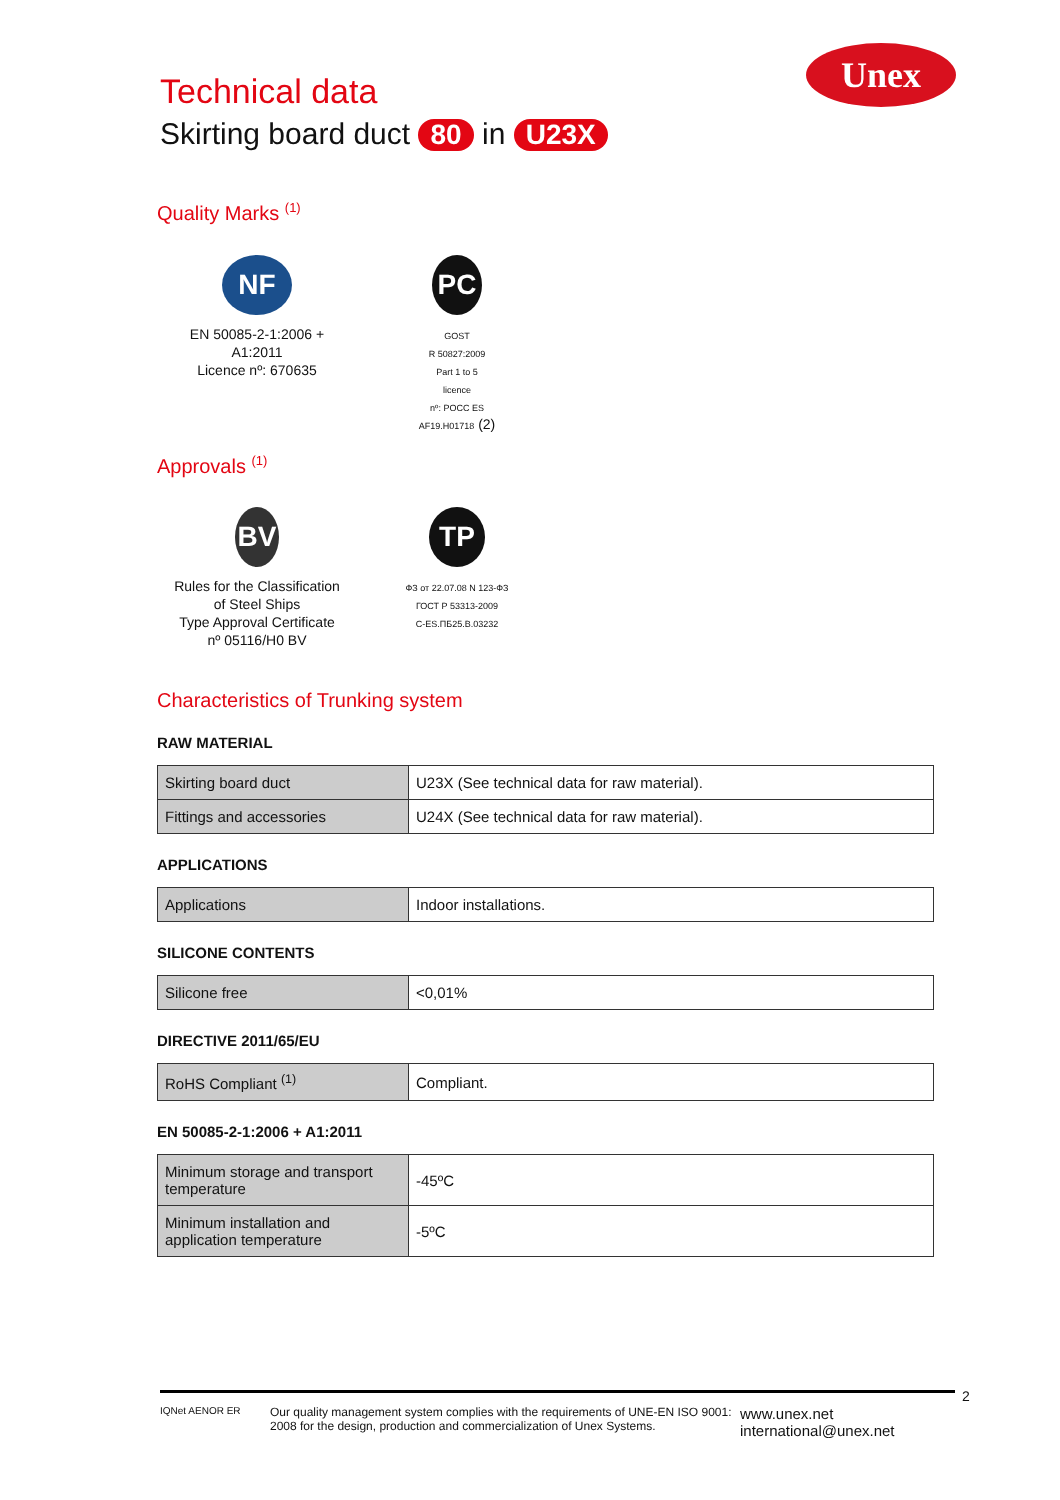Technical data
Skirting board duct 80 in U23X
Unex
Quality Marks <sup>(1)</sup>
NF
EN 50085-2-1:2006 +
A1:2011
Licence nº: 670635
PC
GOST
R 50827:2009
Part 1 to 5
licence
nº: POCC ES
AF19.H01718 (2)
Approvals <sup>(1)</sup>
BV
Rules for the Classification
of Steel Ships
Type Approval Certificate
nº 05116/H0 BV
TP
ФЗ от 22.07.08 N 123-ФЗ
ГОСТ Р 53313-2009
C-ES.ПБ25.В.03232
Characteristics of Trunking system
RAW MATERIAL
| Skirting board duct | U23X (See technical data for raw material). |
| Fittings and accessories | U24X (See technical data for raw material). |
APPLICATIONS
| Applications | Indoor installations. |
SILICONE CONTENTS
| Silicone free | <0,01% |
DIRECTIVE 2011/65/EU
| RoHS Compliant <sup>(1)</sup> | Compliant. |
EN 50085-2-1:2006 + A1:2011
| Minimum storage and transport temperature | -45ºC |
| Minimum installation and application temperature | -5ºC |
IQNet AENOR ER
Our quality management system complies with the requirements of UNE-EN ISO 9001: 2008 for the design, production and commercialization of Unex Systems.
www.unex.net
international@unex.net
2